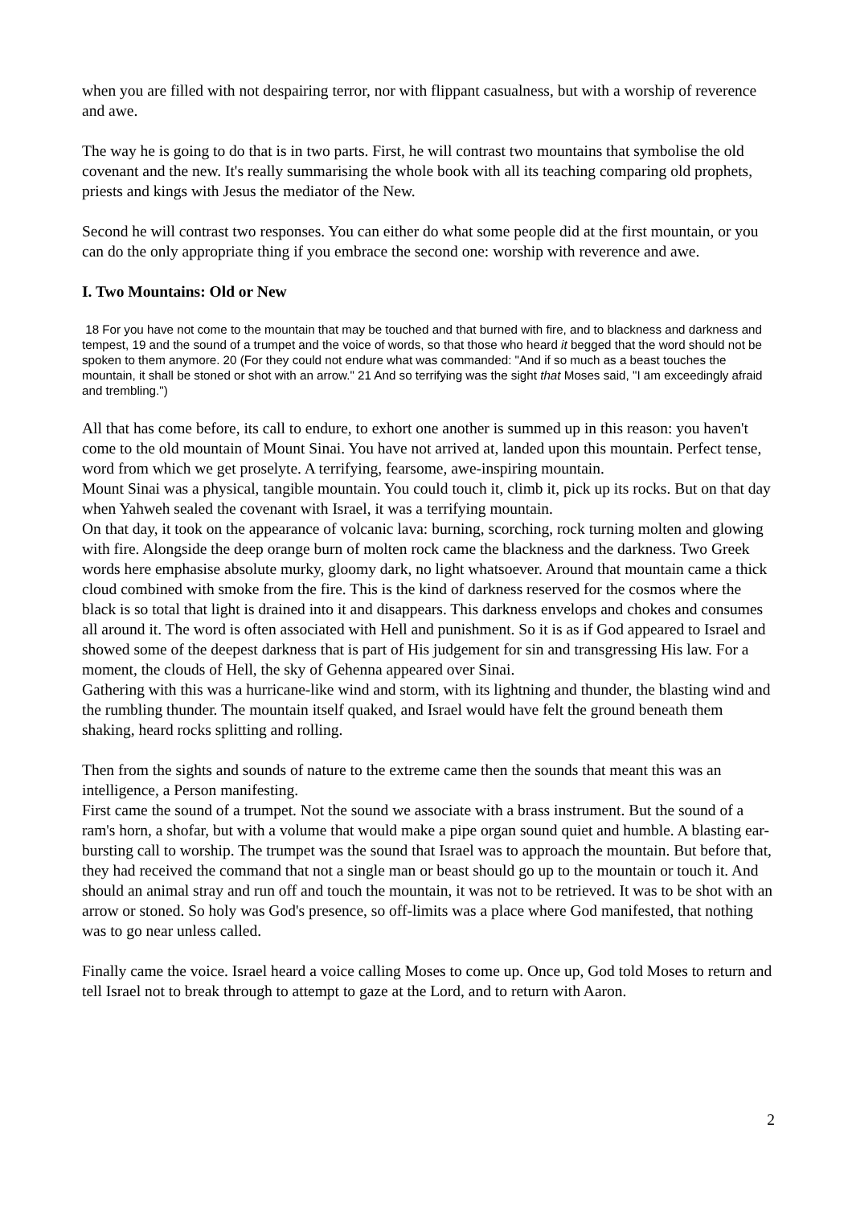when you are filled with not despairing terror, nor with flippant casualness, but with a worship of reverence and awe.
The way he is going to do that is in two parts. First, he will contrast two mountains that symbolise the old covenant and the new. It's really summarising the whole book with all its teaching comparing old prophets, priests and kings with Jesus the mediator of the New.
Second he will contrast two responses. You can either do what some people did at the first mountain, or you can do the only appropriate thing if you embrace the second one: worship with reverence and awe.
I. Two Mountains: Old or New
18 For you have not come to the mountain that may be touched and that burned with fire, and to blackness and darkness and tempest, 19 and the sound of a trumpet and the voice of words, so that those who heard it begged that the word should not be spoken to them anymore. 20 (For they could not endure what was commanded: "And if so much as a beast touches the mountain, it shall be stoned or shot with an arrow." 21 And so terrifying was the sight that Moses said, "I am exceedingly afraid and trembling.")
All that has come before, its call to endure, to exhort one another is summed up in this reason: you haven't come to the old mountain of Mount Sinai. You have not arrived at, landed upon this mountain. Perfect tense, word from which we get proselyte. A terrifying, fearsome, awe-inspiring mountain.
Mount Sinai was a physical, tangible mountain. You could touch it, climb it, pick up its rocks. But on that day when Yahweh sealed the covenant with Israel, it was a terrifying mountain.
On that day, it took on the appearance of volcanic lava: burning, scorching, rock turning molten and glowing with fire. Alongside the deep orange burn of molten rock came the blackness and the darkness. Two Greek words here emphasise absolute murky, gloomy dark, no light whatsoever. Around that mountain came a thick cloud combined with smoke from the fire. This is the kind of darkness reserved for the cosmos where the black is so total that light is drained into it and disappears. This darkness envelops and chokes and consumes all around it. The word is often associated with Hell and punishment. So it is as if God appeared to Israel and showed some of the deepest darkness that is part of His judgement for sin and transgressing His law. For a moment, the clouds of Hell, the sky of Gehenna appeared over Sinai.
Gathering with this was a hurricane-like wind and storm, with its lightning and thunder, the blasting wind and the rumbling thunder. The mountain itself quaked, and Israel would have felt the ground beneath them shaking, heard rocks splitting and rolling.
Then from the sights and sounds of nature to the extreme came then the sounds that meant this was an intelligence, a Person manifesting.
First came the sound of a trumpet. Not the sound we associate with a brass instrument. But the sound of a ram's horn, a shofar, but with a volume that would make a pipe organ sound quiet and humble. A blasting ear-bursting call to worship. The trumpet was the sound that Israel was to approach the mountain. But before that, they had received the command that not a single man or beast should go up to the mountain or touch it. And should an animal stray and run off and touch the mountain, it was not to be retrieved. It was to be shot with an arrow or stoned. So holy was God's presence, so off-limits was a place where God manifested, that nothing was to go near unless called.
Finally came the voice. Israel heard a voice calling Moses to come up. Once up, God told Moses to return and tell Israel not to break through to attempt to gaze at the Lord, and to return with Aaron.
2